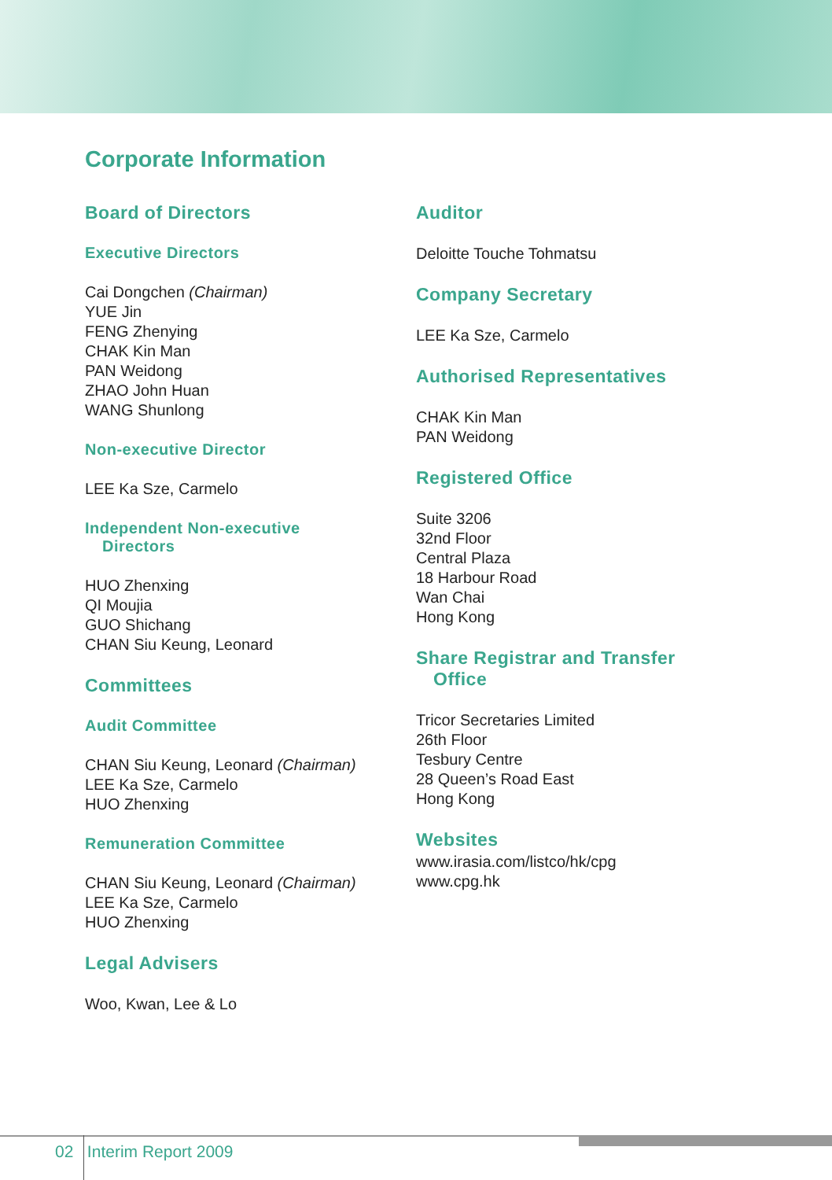Corporate Information
Board of Directors
Executive Directors
Cai Dongchen (Chairman)
YUE Jin
FENG Zhenying
CHAK Kin Man
PAN Weidong
ZHAO John Huan
WANG Shunlong
Non-executive Director
LEE Ka Sze, Carmelo
Independent Non-executive
Directors
HUO Zhenxing
QI Moujia
GUO Shichang
CHAN Siu Keung, Leonard
Committees
Audit Committee
CHAN Siu Keung, Leonard (Chairman)
LEE Ka Sze, Carmelo
HUO Zhenxing
Remuneration Committee
CHAN Siu Keung, Leonard (Chairman)
LEE Ka Sze, Carmelo
HUO Zhenxing
Legal Advisers
Woo, Kwan, Lee & Lo
Auditor
Deloitte Touche Tohmatsu
Company Secretary
LEE Ka Sze, Carmelo
Authorised Representatives
CHAK Kin Man
PAN Weidong
Registered Office
Suite 3206
32nd Floor
Central Plaza
18 Harbour Road
Wan Chai
Hong Kong
Share Registrar and Transfer
Office
Tricor Secretaries Limited
26th Floor
Tesbury Centre
28 Queen’s Road East
Hong Kong
Websites
www.irasia.com/listco/hk/cpg
www.cpg.hk
02 Interim Report 2009